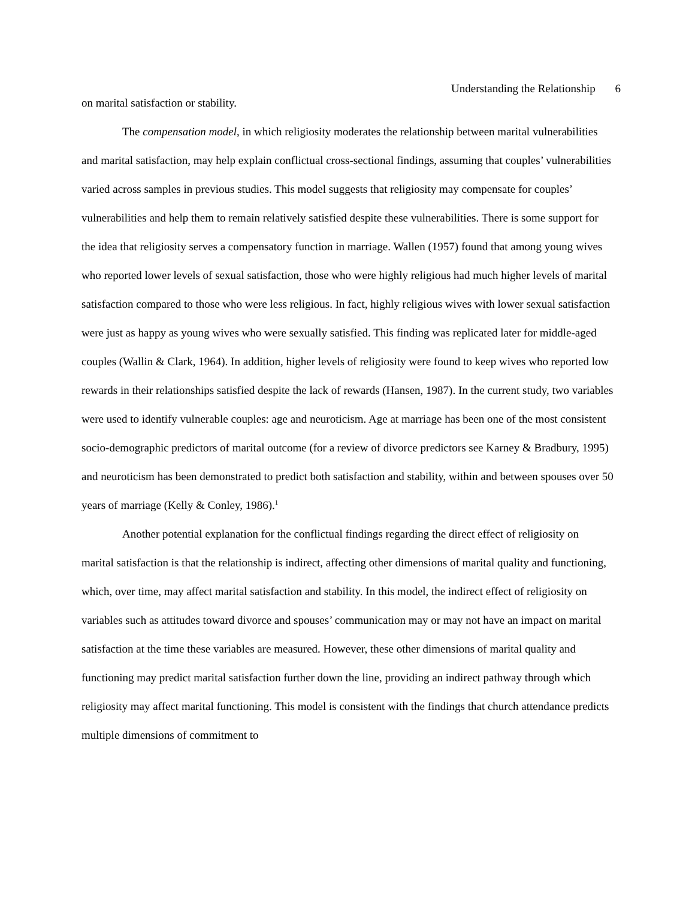Understanding the Relationship 6
on marital satisfaction or stability.
The compensation model, in which religiosity moderates the relationship between marital vulnerabilities and marital satisfaction, may help explain conflictual cross-sectional findings, assuming that couples’ vulnerabilities varied across samples in previous studies. This model suggests that religiosity may compensate for couples’ vulnerabilities and help them to remain relatively satisfied despite these vulnerabilities. There is some support for the idea that religiosity serves a compensatory function in marriage. Wallen (1957) found that among young wives who reported lower levels of sexual satisfaction, those who were highly religious had much higher levels of marital satisfaction compared to those who were less religious. In fact, highly religious wives with lower sexual satisfaction were just as happy as young wives who were sexually satisfied. This finding was replicated later for middle-aged couples (Wallin & Clark, 1964). In addition, higher levels of religiosity were found to keep wives who reported low rewards in their relationships satisfied despite the lack of rewards (Hansen, 1987). In the current study, two variables were used to identify vulnerable couples: age and neuroticism. Age at marriage has been one of the most consistent socio-demographic predictors of marital outcome (for a review of divorce predictors see Karney & Bradbury, 1995) and neuroticism has been demonstrated to predict both satisfaction and stability, within and between spouses over 50 years of marriage (Kelly & Conley, 1986).<sup>1</sup>
Another potential explanation for the conflictual findings regarding the direct effect of religiosity on marital satisfaction is that the relationship is indirect, affecting other dimensions of marital quality and functioning, which, over time, may affect marital satisfaction and stability. In this model, the indirect effect of religiosity on variables such as attitudes toward divorce and spouses’ communication may or may not have an impact on marital satisfaction at the time these variables are measured. However, these other dimensions of marital quality and functioning may predict marital satisfaction further down the line, providing an indirect pathway through which religiosity may affect marital functioning. This model is consistent with the findings that church attendance predicts multiple dimensions of commitment to